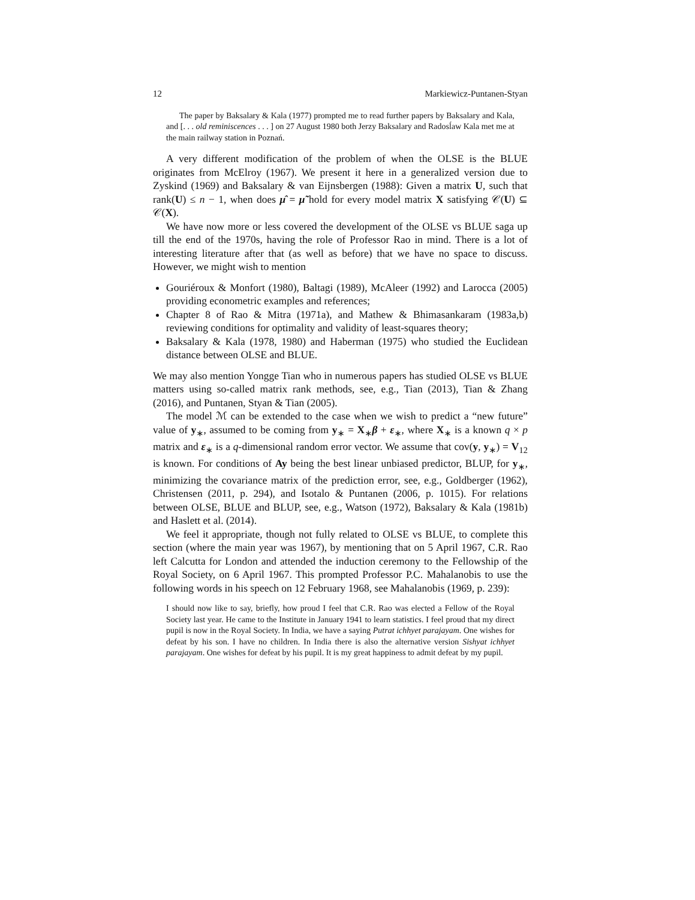12 Markiewicz-Puntanen-Styan
The paper by Baksalary & Kala (1977) prompted me to read further papers by Baksalary and Kala, and [. . . old reminiscences . . . ] on 27 August 1980 both Jerzy Baksalary and Radosĺaw Kala met me at the main railway station in Poznań.
A very different modification of the problem of when the OLSE is the BLUE originates from McElroy (1967). We present it here in a generalized version due to Zyskind (1969) and Baksalary & van Eijnsbergen (1988): Given a matrix U, such that rank(U) ≤ n − 1, when does μ̂ = μ̃ hold for every model matrix X satisfying 𝒞(U) ⊆ 𝒞(X).
We have now more or less covered the development of the OLSE vs BLUE saga up till the end of the 1970s, having the role of Professor Rao in mind. There is a lot of interesting literature after that (as well as before) that we have no space to discuss. However, we might wish to mention
Gouriéroux & Monfort (1980), Baltagi (1989), McAleer (1992) and Larocca (2005) providing econometric examples and references;
Chapter 8 of Rao & Mitra (1971a), and Mathew & Bhimasankaram (1983a,b) reviewing conditions for optimality and validity of least-squares theory;
Baksalary & Kala (1978, 1980) and Haberman (1975) who studied the Euclidean distance between OLSE and BLUE.
We may also mention Yongge Tian who in numerous papers has studied OLSE vs BLUE matters using so-called matrix rank methods, see, e.g., Tian (2013), Tian & Zhang (2016), and Puntanen, Styan & Tian (2005).
The model ℳ can be extended to the case when we wish to predict a “new future” value of y<sub>∗</sub>, assumed to be coming from y<sub>∗</sub> = X<sub>∗</sub>β + ε<sub>∗</sub>, where X<sub>∗</sub> is a known q × p matrix and ε<sub>∗</sub> is a q-dimensional random error vector. We assume that cov(y, y<sub>∗</sub>) = V<sub>12</sub> is known. For conditions of Ay being the best linear unbiased predictor, BLUP, for y<sub>∗</sub>, minimizing the covariance matrix of the prediction error, see, e.g., Goldberger (1962), Christensen (2011, p. 294), and Isotalo & Puntanen (2006, p. 1015). For relations between OLSE, BLUE and BLUP, see, e.g., Watson (1972), Baksalary & Kala (1981b) and Haslett et al. (2014).
We feel it appropriate, though not fully related to OLSE vs BLUE, to complete this section (where the main year was 1967), by mentioning that on 5 April 1967, C.R. Rao left Calcutta for London and attended the induction ceremony to the Fellowship of the Royal Society, on 6 April 1967. This prompted Professor P.C. Mahalanobis to use the following words in his speech on 12 February 1968, see Mahalanobis (1969, p. 239):
I should now like to say, briefly, how proud I feel that C.R. Rao was elected a Fellow of the Royal Society last year. He came to the Institute in January 1941 to learn statistics. I feel proud that my direct pupil is now in the Royal Society. In India, we have a saying Putrat ichhyet parajayam. One wishes for defeat by his son. I have no children. In India there is also the alternative version Sishyat ichhyet parajayam. One wishes for defeat by his pupil. It is my great happiness to admit defeat by my pupil.